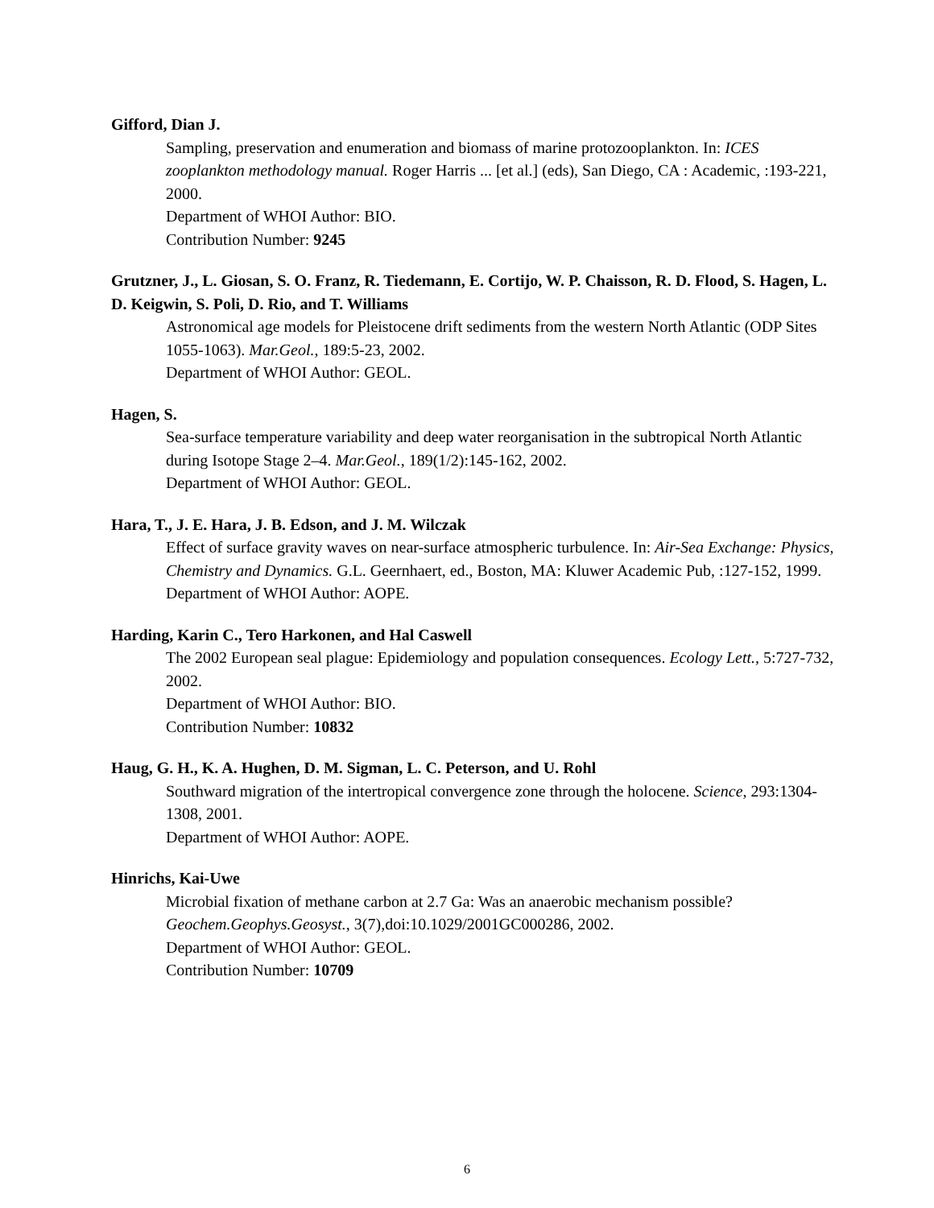Gifford, Dian J.
Sampling, preservation and enumeration and biomass of marine protozooplankton. In: ICES zooplankton methodology manual. Roger Harris ... [et al.] (eds), San Diego, CA : Academic, :193-221, 2000.
Department of WHOI Author: BIO.
Contribution Number: 9245
Grutzner, J., L. Giosan, S. O. Franz, R. Tiedemann, E. Cortijo, W. P. Chaisson, R. D. Flood, S. Hagen, L. D. Keigwin, S. Poli, D. Rio, and T. Williams
Astronomical age models for Pleistocene drift sediments from the western North Atlantic (ODP Sites 1055-1063). Mar.Geol., 189:5-23, 2002.
Department of WHOI Author: GEOL.
Hagen, S.
Sea-surface temperature variability and deep water reorganisation in the subtropical North Atlantic during Isotope Stage 2–4. Mar.Geol., 189(1/2):145-162, 2002.
Department of WHOI Author: GEOL.
Hara, T., J. E. Hara, J. B. Edson, and J. M. Wilczak
Effect of surface gravity waves on near-surface atmospheric turbulence. In: Air-Sea Exchange: Physics, Chemistry and Dynamics. G.L. Geernhaert, ed., Boston, MA: Kluwer Academic Pub, :127-152, 1999.
Department of WHOI Author: AOPE.
Harding, Karin C., Tero Harkonen, and Hal Caswell
The 2002 European seal plague: Epidemiology and population consequences. Ecology Lett., 5:727-732, 2002.
Department of WHOI Author: BIO.
Contribution Number: 10832
Haug, G. H., K. A. Hughen, D. M. Sigman, L. C. Peterson, and U. Rohl
Southward migration of the intertropical convergence zone through the holocene. Science, 293:1304-1308, 2001.
Department of WHOI Author: AOPE.
Hinrichs, Kai-Uwe
Microbial fixation of methane carbon at 2.7 Ga: Was an anaerobic mechanism possible? Geochem.Geophys.Geosyst., 3(7),doi:10.1029/2001GC000286, 2002.
Department of WHOI Author: GEOL.
Contribution Number: 10709
6